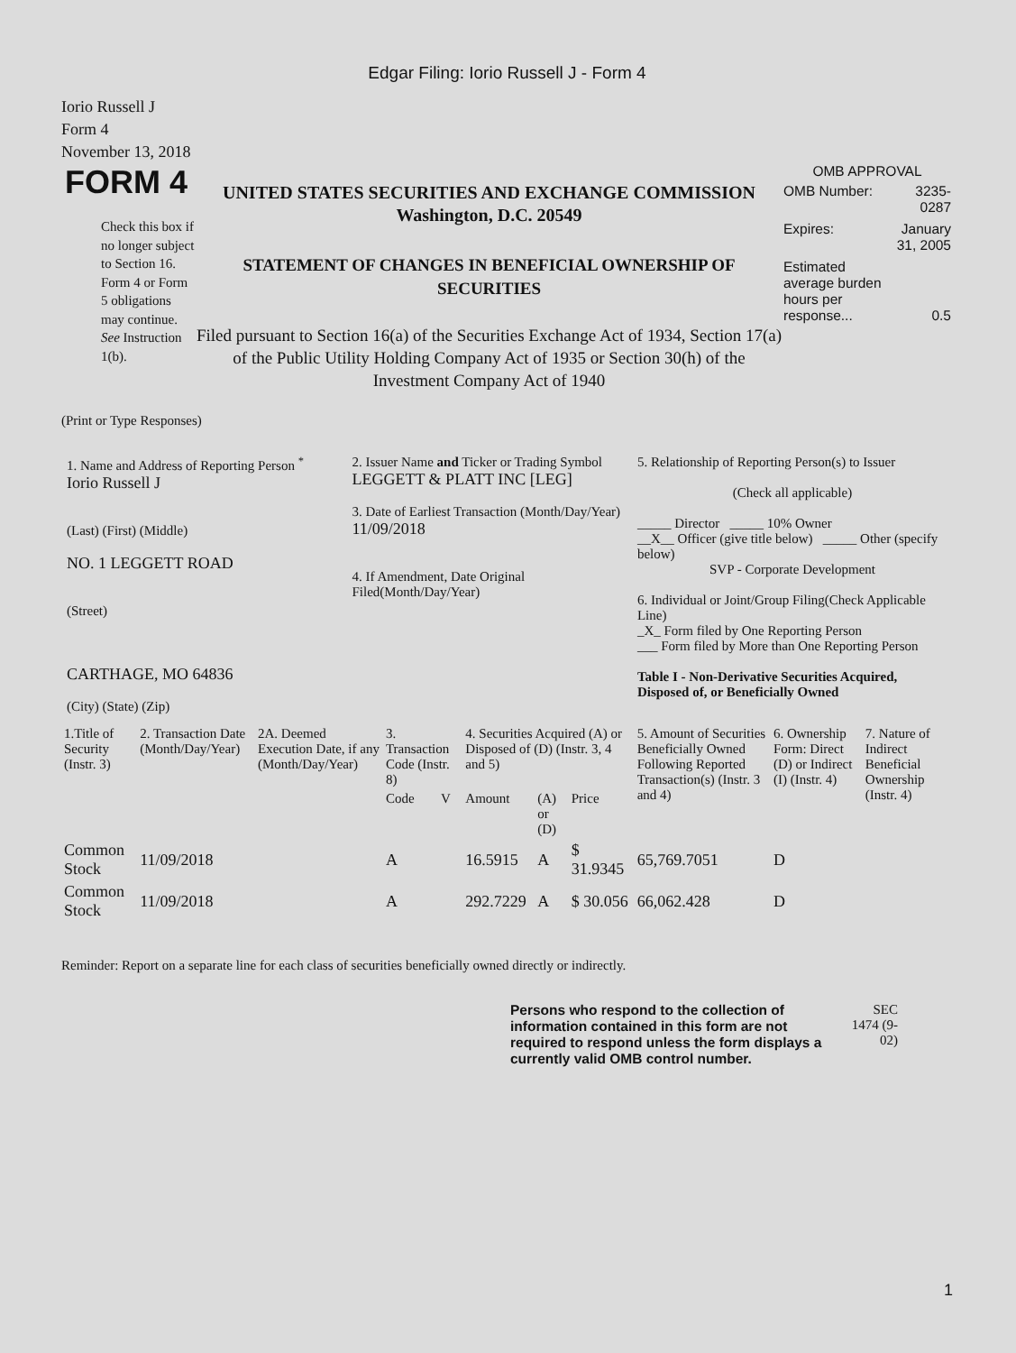Edgar Filing: Iorio Russell J - Form 4
Iorio Russell J
Form 4
November 13, 2018
FORM 4
Check this box if no longer subject to Section 16. Form 4 or Form 5 obligations may continue. See Instruction 1(b).
UNITED STATES SECURITIES AND EXCHANGE COMMISSION
Washington, D.C. 20549
STATEMENT OF CHANGES IN BENEFICIAL OWNERSHIP OF SECURITIES
Filed pursuant to Section 16(a) of the Securities Exchange Act of 1934, Section 17(a) of the Public Utility Holding Company Act of 1935 or Section 30(h) of the Investment Company Act of 1940
OMB APPROVAL
| OMB Number: | 3235-0287 |
| Expires: | January 31, 2005 |
| Estimated average burden hours per response... | 0.5 |
(Print or Type Responses)
| 1. Name and Address of Reporting Person <sup>*</sup> Iorio Russell J (Last) (First) (Middle) NO. 1 LEGGETT ROAD (Street) CARTHAGE, MO 64836 (City) (State) (Zip) | 2. Issuer Name and Ticker or Trading Symbol LEGGETT & PLATT INC [LEG] 3. Date of Earliest Transaction (Month/Day/Year) 11/09/2018 4. If Amendment, Date Original Filed(Month/Day/Year) | 5. Relationship of Reporting Person(s) to Issuer (Check all applicable) _____ Director _____ 10% Owner __X__ Officer (give title below) _____ Other (specify below) SVP - Corporate Development 6. Individual or Joint/Group Filing(Check Applicable Line) _X_ Form filed by One Reporting Person ___ Form filed by More than One Reporting Person Table I - Non-Derivative Securities Acquired, Disposed of, or Beneficially Owned |
| 1.Title of Security (Instr. 3) | 2. Transaction Date (Month/Day/Year) | 2A. Deemed Execution Date, if any (Month/Day/Year) | 3. Transaction Code (Instr. 8) | | 4. Securities Acquired (A) or Disposed of (D) (Instr. 3, 4 and 5) | | | 5. Amount of Securities Beneficially Owned Following Reported Transaction(s) (Instr. 3 and 4) | 6. Ownership Form: Direct (D) or Indirect (I) (Instr. 4) | 7. Nature of Indirect Beneficial Ownership (Instr. 4) |
| --- | --- | --- | --- | --- | --- | --- | --- | --- | --- | --- |
| | | | Code | V | Amount | (A) or (D) | Price | | | |
| Common Stock | 11/09/2018 | | A | | 16.5915 | A | $ 31.9345 | 65,769.7051 | D | |
| Common Stock | 11/09/2018 | | A | | 292.7229 | A | $ 30.056 | 66,062.428 | D | |
Reminder: Report on a separate line for each class of securities beneficially owned directly or indirectly.
Persons who respond to the collection of information contained in this form are not required to respond unless the form displays a currently valid OMB control number.
SEC 1474 (9-02)
1